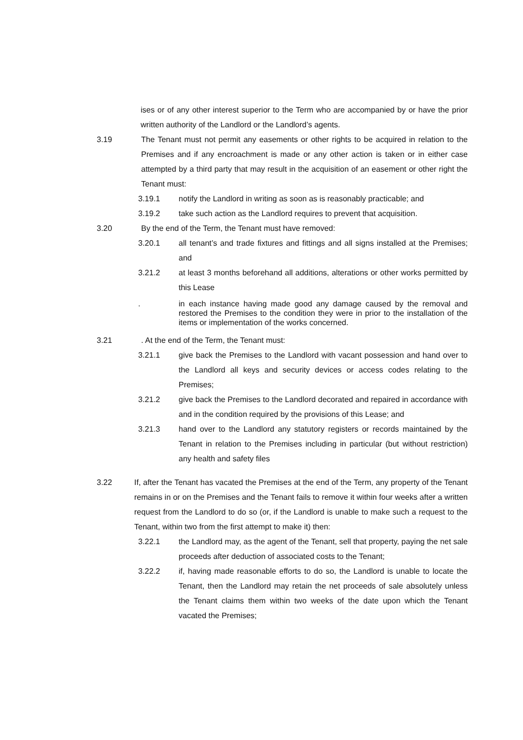ises or of any other interest superior to the Term who are accompanied by or have the prior written authority of the Landlord or the Landlord’s agents.
3.19 The Tenant must not permit any easements or other rights to be acquired in relation to the Premises and if any encroachment is made or any other action is taken or in either case attempted by a third party that may result in the acquisition of an easement or other right the Tenant must:
3.19.1 notify the Landlord in writing as soon as is reasonably practicable; and
3.19.2 take such action as the Landlord requires to prevent that acquisition.
3.20 By the end of the Term, the Tenant must have removed:
3.20.1 all tenant’s and trade fixtures and fittings and all signs installed at the Premises; and
3.21.2 at least 3 months beforehand all additions, alterations or other works permitted by this Lease
. in each instance having made good any damage caused by the removal and restored the Premises to the condition they were in prior to the installation of the items or implementation of the works concerned.
3.21 . At the end of the Term, the Tenant must:
3.21.1 give back the Premises to the Landlord with vacant possession and hand over to the Landlord all keys and security devices or access codes relating to the Premises;
3.21.2 give back the Premises to the Landlord decorated and repaired in accordance with and in the condition required by the provisions of this Lease; and
3.21.3 hand over to the Landlord any statutory registers or records maintained by the Tenant in relation to the Premises including in particular (but without restriction) any health and safety files
3.22 If, after the Tenant has vacated the Premises at the end of the Term, any property of the Tenant remains in or on the Premises and the Tenant fails to remove it within four weeks after a written request from the Landlord to do so (or, if the Landlord is unable to make such a request to the Tenant, within two from the first attempt to make it) then:
3.22.1 the Landlord may, as the agent of the Tenant, sell that property, paying the net sale proceeds after deduction of associated costs to the Tenant;
3.22.2 if, having made reasonable efforts to do so, the Landlord is unable to locate the Tenant, then the Landlord may retain the net proceeds of sale absolutely unless the Tenant claims them within two weeks of the date upon which the Tenant vacated the Premises;